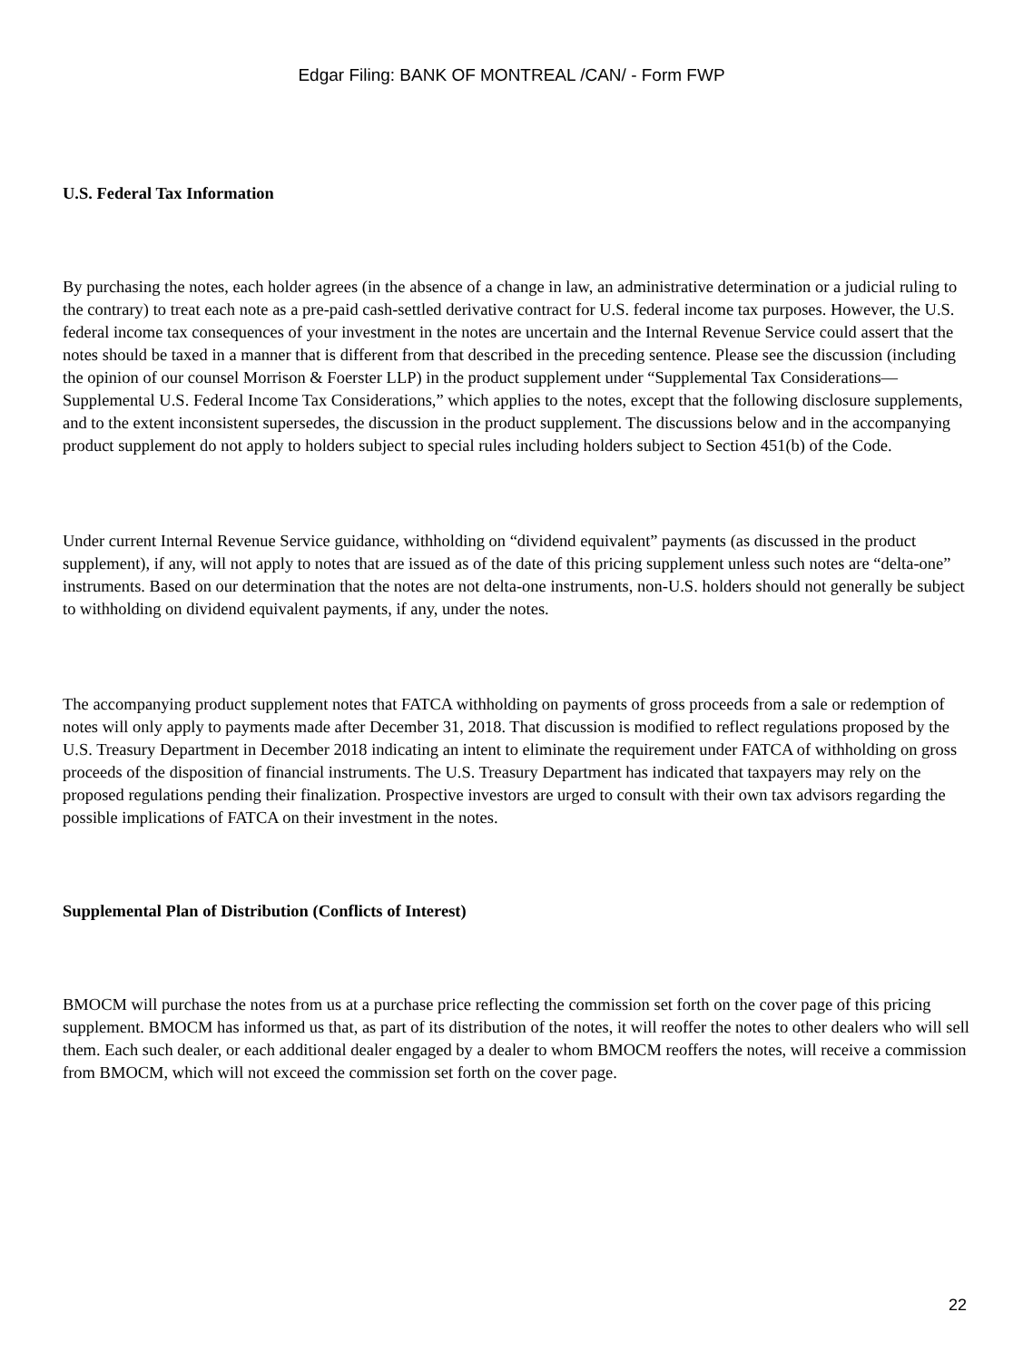Edgar Filing: BANK OF MONTREAL /CAN/ - Form FWP
U.S. Federal Tax Information
By purchasing the notes, each holder agrees (in the absence of a change in law, an administrative determination or a judicial ruling to the contrary) to treat each note as a pre-paid cash-settled derivative contract for U.S. federal income tax purposes. However, the U.S. federal income tax consequences of your investment in the notes are uncertain and the Internal Revenue Service could assert that the notes should be taxed in a manner that is different from that described in the preceding sentence. Please see the discussion (including the opinion of our counsel Morrison & Foerster LLP) in the product supplement under “Supplemental Tax Considerations—Supplemental U.S. Federal Income Tax Considerations,” which applies to the notes, except that the following disclosure supplements, and to the extent inconsistent supersedes, the discussion in the product supplement. The discussions below and in the accompanying product supplement do not apply to holders subject to special rules including holders subject to Section 451(b) of the Code.
Under current Internal Revenue Service guidance, withholding on “dividend equivalent” payments (as discussed in the product supplement), if any, will not apply to notes that are issued as of the date of this pricing supplement unless such notes are “delta-one” instruments. Based on our determination that the notes are not delta-one instruments, non-U.S. holders should not generally be subject to withholding on dividend equivalent payments, if any, under the notes.
The accompanying product supplement notes that FATCA withholding on payments of gross proceeds from a sale or redemption of notes will only apply to payments made after December 31, 2018. That discussion is modified to reflect regulations proposed by the U.S. Treasury Department in December 2018 indicating an intent to eliminate the requirement under FATCA of withholding on gross proceeds of the disposition of financial instruments. The U.S. Treasury Department has indicated that taxpayers may rely on the proposed regulations pending their finalization. Prospective investors are urged to consult with their own tax advisors regarding the possible implications of FATCA on their investment in the notes.
Supplemental Plan of Distribution (Conflicts of Interest)
BMOCM will purchase the notes from us at a purchase price reflecting the commission set forth on the cover page of this pricing supplement. BMOCM has informed us that, as part of its distribution of the notes, it will reoffer the notes to other dealers who will sell them. Each such dealer, or each additional dealer engaged by a dealer to whom BMOCM reoffers the notes, will receive a commission from BMOCM, which will not exceed the commission set forth on the cover page.
22